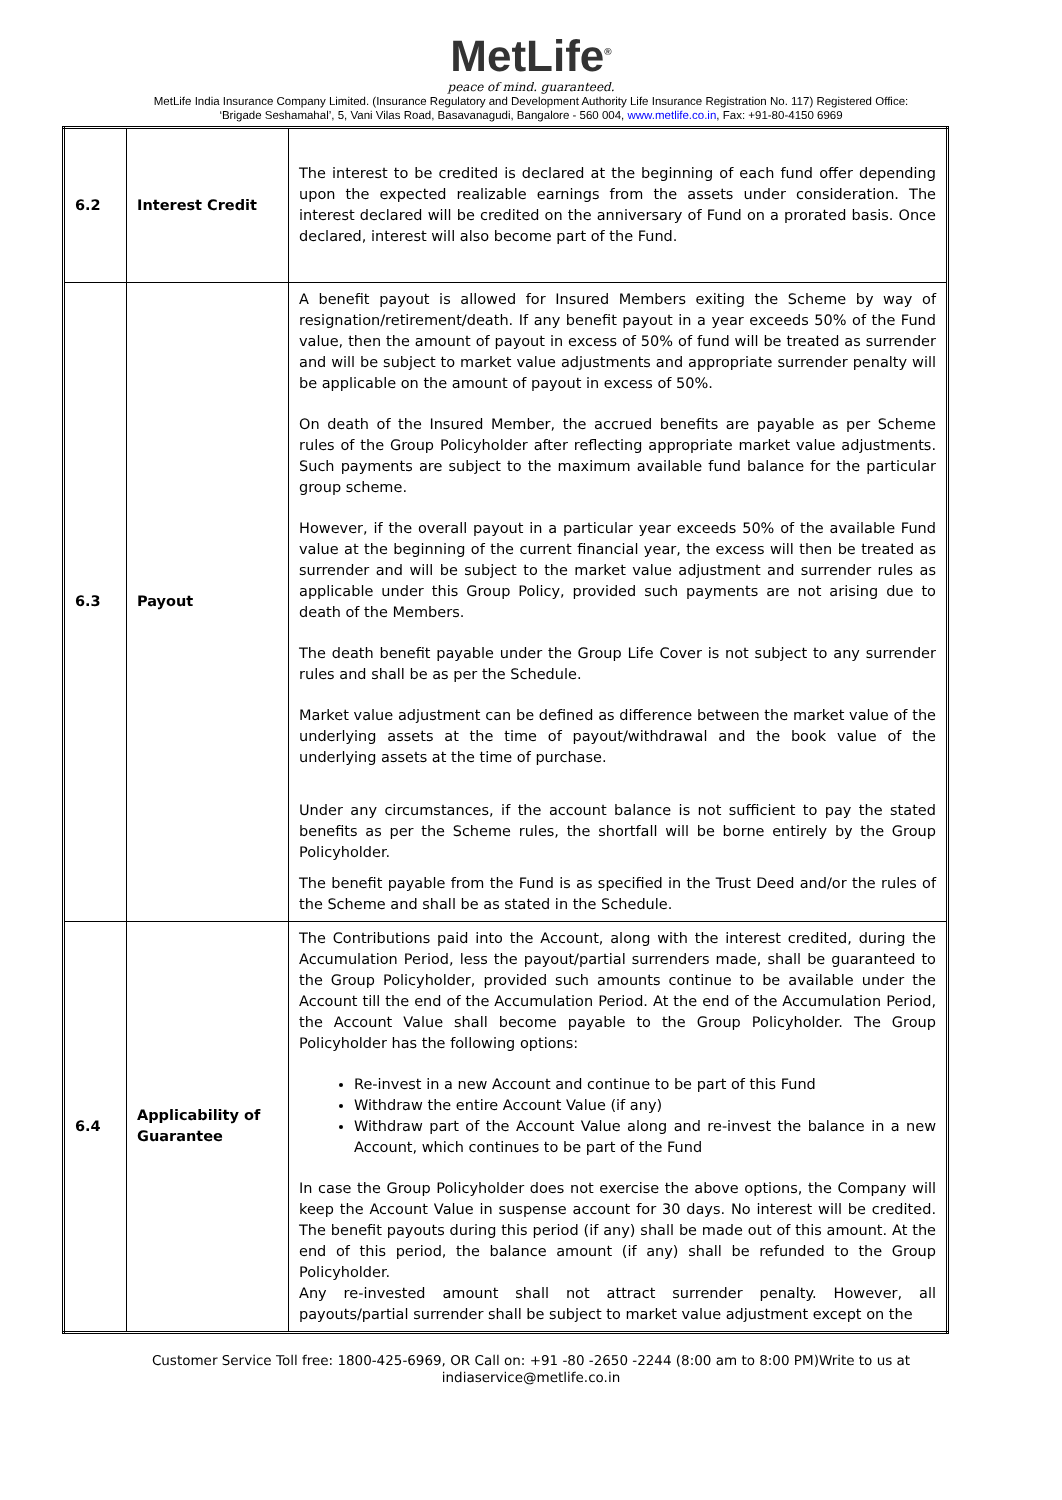MetLife<sup>®</sup>
peace of mind. guaranteed.
MetLife India Insurance Company Limited. (Insurance Regulatory and Development Authority Life Insurance Registration No. 117) Registered Office:
‘Brigade Seshamahal’, 5, Vani Vilas Road, Basavanagudi, Bangalore - 560 004, www.metlife.co.in, Fax: +91-80-4150 6969
| 6.2 | Interest Credit | The interest to be credited is declared at the beginning of each fund offer depending upon the expected realizable earnings from the assets under consideration. The interest declared will be credited on the anniversary of Fund on a prorated basis. Once declared, interest will also become part of the Fund. |
| 6.3 | Payout | A benefit payout is allowed for Insured Members exiting the Scheme by way of resignation/retirement/death. If any benefit payout in a year exceeds 50% of the Fund value, then the amount of payout in excess of 50% of fund will be treated as surrender and will be subject to market value adjustments and appropriate surrender penalty will be applicable on the amount of payout in excess of 50%. On death of the Insured Member, the accrued benefits are payable as per Scheme rules of the Group Policyholder after reflecting appropriate market value adjustments. Such payments are subject to the maximum available fund balance for the particular group scheme. However, if the overall payout in a particular year exceeds 50% of the available Fund value at the beginning of the current financial year, the excess will then be treated as surrender and will be subject to the market value adjustment and surrender rules as applicable under this Group Policy, provided such payments are not arising due to death of the Members. The death benefit payable under the Group Life Cover is not subject to any surrender rules and shall be as per the Schedule. Market value adjustment can be defined as difference between the market value of the underlying assets at the time of payout/withdrawal and the book value of the underlying assets at the time of purchase. Under any circumstances, if the account balance is not sufficient to pay the stated benefits as per the Scheme rules, the shortfall will be borne entirely by the Group Policyholder. The benefit payable from the Fund is as specified in the Trust Deed and/or the rules of the Scheme and shall be as stated in the Schedule. |
| 6.4 | Applicability of Guarantee | The Contributions paid into the Account, along with the interest credited, during the Accumulation Period, less the payout/partial surrenders made, shall be guaranteed to the Group Policyholder, provided such amounts continue to be available under the Account till the end of the Accumulation Period. At the end of the Accumulation Period, the Account Value shall become payable to the Group Policyholder. The Group Policyholder has the following options: Re-invest in a new Account and continue to be part of this Fund Withdraw the entire Account Value (if any) Withdraw part of the Account Value along and re-invest the balance in a new Account, which continues to be part of the Fund In case the Group Policyholder does not exercise the above options, the Company will keep the Account Value in suspense account for 30 days. No interest will be credited. The benefit payouts during this period (if any) shall be made out of this amount. At the end of this period, the balance amount (if any) shall be refunded to the Group Policyholder. Any re-invested amount shall not attract surrender penalty. However, all payouts/partial surrender shall be subject to market value adjustment except on the |
Customer Service Toll free: 1800-425-6969, OR Call on: +91 -80 -2650 -2244 (8:00 am to 8:00 PM)Write to us at
indiaservice@metlife.co.in